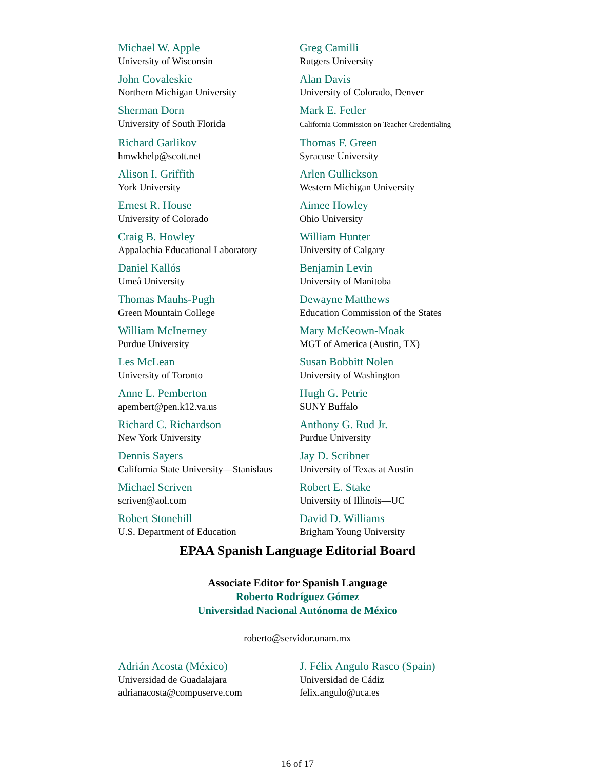| Michael W. Apple University of Wisconsin | Greg Camilli Rutgers University |
| John Covaleskie Northern Michigan University | Alan Davis University of Colorado, Denver |
| Sherman Dorn University of South Florida | Mark E. Fetler California Commission on Teacher Credentialing |
| Richard Garlikov hmwkhelp@scott.net | Thomas F. Green Syracuse University |
| Alison I. Griffith York University | Arlen Gullickson Western Michigan University |
| Ernest R. House University of Colorado | Aimee Howley Ohio University |
| Craig B. Howley Appalachia Educational Laboratory | William Hunter University of Calgary |
| Daniel Kallós Umeå University | Benjamin Levin University of Manitoba |
| Thomas Mauhs-Pugh Green Mountain College | Dewayne Matthews Education Commission of the States |
| William McInerney Purdue University | Mary McKeown-Moak MGT of America (Austin, TX) |
| Les McLean University of Toronto | Susan Bobbitt Nolen University of Washington |
| Anne L. Pemberton apembert@pen.k12.va.us | Hugh G. Petrie SUNY Buffalo |
| Richard C. Richardson New York University | Anthony G. Rud Jr. Purdue University |
| Dennis Sayers California State University—Stanislaus | Jay D. Scribner University of Texas at Austin |
| Michael Scriven scriven@aol.com | Robert E. Stake University of Illinois—UC |
| Robert Stonehill U.S. Department of Education | David D. Williams Brigham Young University |
EPAA Spanish Language Editorial Board
Associate Editor for Spanish Language
Roberto Rodríguez Gómez
Universidad Nacional Autónoma de México
roberto@servidor.unam.mx
| Adrián Acosta (México) Universidad de Guadalajara adrianacosta@compuserve.com | J. Félix Angulo Rasco (Spain) Universidad de Cádiz felix.angulo@uca.es |
16 of 17